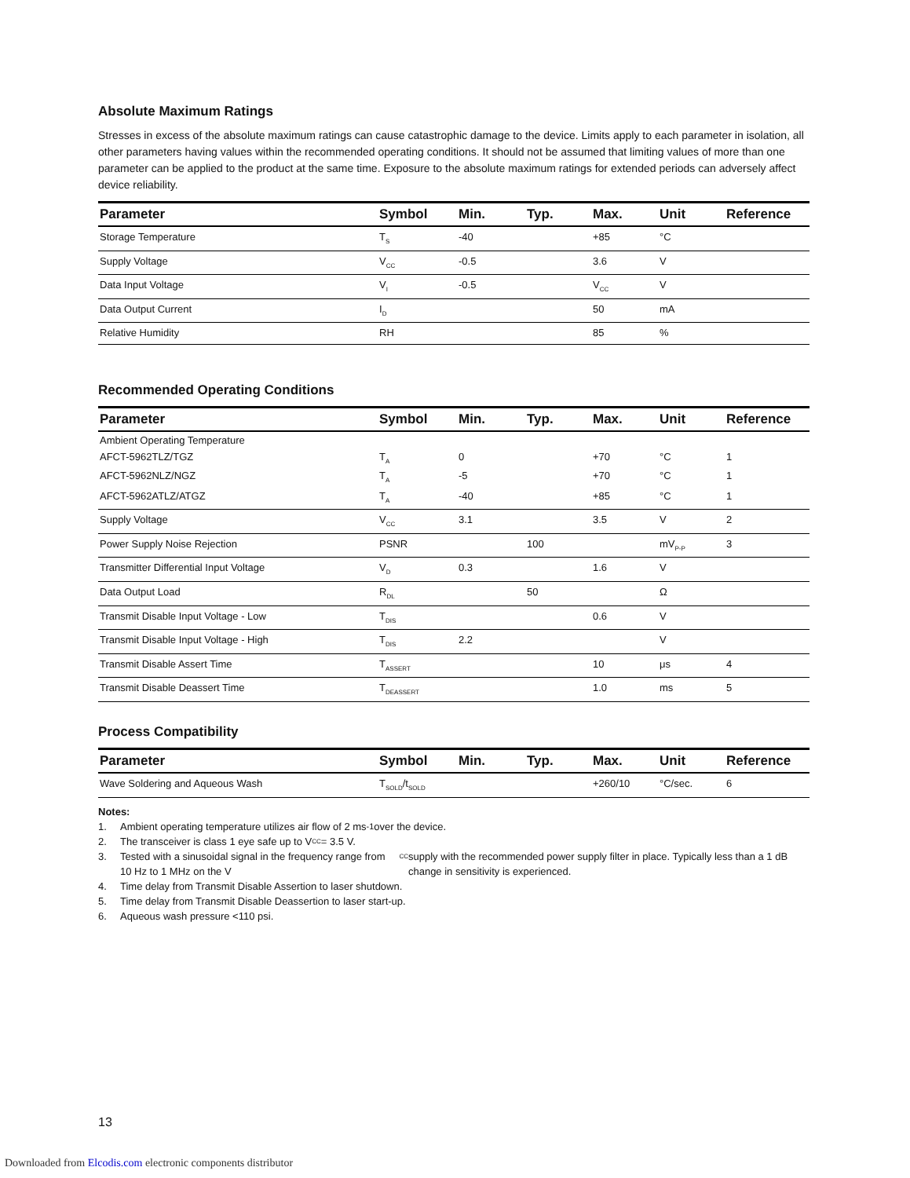Absolute Maximum Ratings
Stresses in excess of the absolute maximum ratings can cause catastrophic damage to the device. Limits apply to each parameter in isolation, all other parameters having values within the recommended operating conditions. It should not be assumed that limiting values of more than one parameter can be applied to the product at the same time. Exposure to the absolute maximum ratings for extended periods can adversely affect device reliability.
| Parameter | Symbol | Min. | Typ. | Max. | Unit | Reference |
| --- | --- | --- | --- | --- | --- | --- |
| Storage Temperature | T<sub>S</sub> | -40 | | +85 | °C | |
| Supply Voltage | V<sub>CC</sub> | -0.5 | | 3.6 | V | |
| Data Input Voltage | V<sub>I</sub> | -0.5 | | V<sub>CC</sub> | V | |
| Data Output Current | I<sub>D</sub> | | | 50 | mA | |
| Relative Humidity | RH | | | 85 | % | |
Recommended Operating Conditions
| Parameter | Symbol | Min. | Typ. | Max. | Unit | Reference |
| --- | --- | --- | --- | --- | --- | --- |
| Ambient Operating Temperature | | | | | | |
| AFCT-5962TLZ/TGZ | T<sub>A</sub> | 0 | | +70 | °C | 1 |
| AFCT-5962NLZ/NGZ | T<sub>A</sub> | -5 | | +70 | °C | 1 |
| AFCT-5962ATLZ/ATGZ | T<sub>A</sub> | -40 | | +85 | °C | 1 |
| Supply Voltage | V<sub>CC</sub> | 3.1 | | 3.5 | V | 2 |
| Power Supply Noise Rejection | PSNR | | 100 | | mV<sub>P-P</sub> | 3 |
| Transmitter Differential Input Voltage | V<sub>D</sub> | 0.3 | | 1.6 | V | |
| Data Output Load | R<sub>DL</sub> | | 50 | | Ω | |
| Transmit Disable Input Voltage - Low | T<sub>DIS</sub> | | | 0.6 | V | |
| Transmit Disable Input Voltage - High | T<sub>DIS</sub> | 2.2 | | | V | |
| Transmit Disable Assert Time | T<sub>ASSERT</sub> | | | 10 | μs | 4 |
| Transmit Disable Deassert Time | T<sub>DEASSERT</sub> | | | 1.0 | ms | 5 |
Process Compatibility
| Parameter | Symbol | Min. | Typ. | Max. | Unit | Reference |
| --- | --- | --- | --- | --- | --- | --- |
| Wave Soldering and Aqueous Wash | T<sub>SOLD</sub>/t<sub>SOLD</sub> | | | +260/10 | °C/sec. | 6 |
Notes:
1. Ambient operating temperature utilizes air flow of 2 ms<sup>-1</sup> over the device.
2. The transceiver is class 1 eye safe up to V<sub>CC</sub> = 3.5 V.
3. Tested with a sinusoidal signal in the frequency range from 10 Hz to 1 MHz on the V<sub>CC</sub> supply with the recommended power supply filter in place. Typically less than a 1 dB change in sensitivity is experienced.
4. Time delay from Transmit Disable Assertion to laser shutdown.
5. Time delay from Transmit Disable Deassertion to laser start-up.
6. Aqueous wash pressure <110 psi.
13
Downloaded from Elcodis.com electronic components distributor